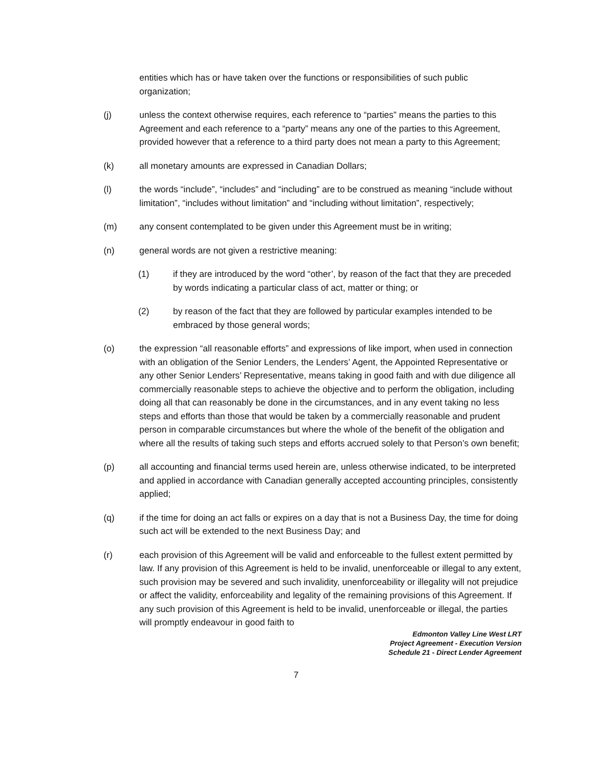entities which has or have taken over the functions or responsibilities of such public organization;
(j) unless the context otherwise requires, each reference to “parties” means the parties to this Agreement and each reference to a “party” means any one of the parties to this Agreement, provided however that a reference to a third party does not mean a party to this Agreement;
(k) all monetary amounts are expressed in Canadian Dollars;
(l) the words “include”, “includes” and “including” are to be construed as meaning “include without limitation”, “includes without limitation” and “including without limitation”, respectively;
(m) any consent contemplated to be given under this Agreement must be in writing;
(n) general words are not given a restrictive meaning:
(1) if they are introduced by the word “other’, by reason of the fact that they are preceded by words indicating a particular class of act, matter or thing; or
(2) by reason of the fact that they are followed by particular examples intended to be embraced by those general words;
(o) the expression “all reasonable efforts” and expressions of like import, when used in connection with an obligation of the Senior Lenders, the Lenders’ Agent, the Appointed Representative or any other Senior Lenders’ Representative, means taking in good faith and with due diligence all commercially reasonable steps to achieve the objective and to perform the obligation, including doing all that can reasonably be done in the circumstances, and in any event taking no less steps and efforts than those that would be taken by a commercially reasonable and prudent person in comparable circumstances but where the whole of the benefit of the obligation and where all the results of taking such steps and efforts accrued solely to that Person’s own benefit;
(p) all accounting and financial terms used herein are, unless otherwise indicated, to be interpreted and applied in accordance with Canadian generally accepted accounting principles, consistently applied;
(q) if the time for doing an act falls or expires on a day that is not a Business Day, the time for doing such act will be extended to the next Business Day; and
(r) each provision of this Agreement will be valid and enforceable to the fullest extent permitted by law. If any provision of this Agreement is held to be invalid, unenforceable or illegal to any extent, such provision may be severed and such invalidity, unenforceability or illegality will not prejudice or affect the validity, enforceability and legality of the remaining provisions of this Agreement. If any such provision of this Agreement is held to be invalid, unenforceable or illegal, the parties will promptly endeavour in good faith to
Edmonton Valley Line West LRT
Project Agreement - Execution Version
Schedule 21 - Direct Lender Agreement
7